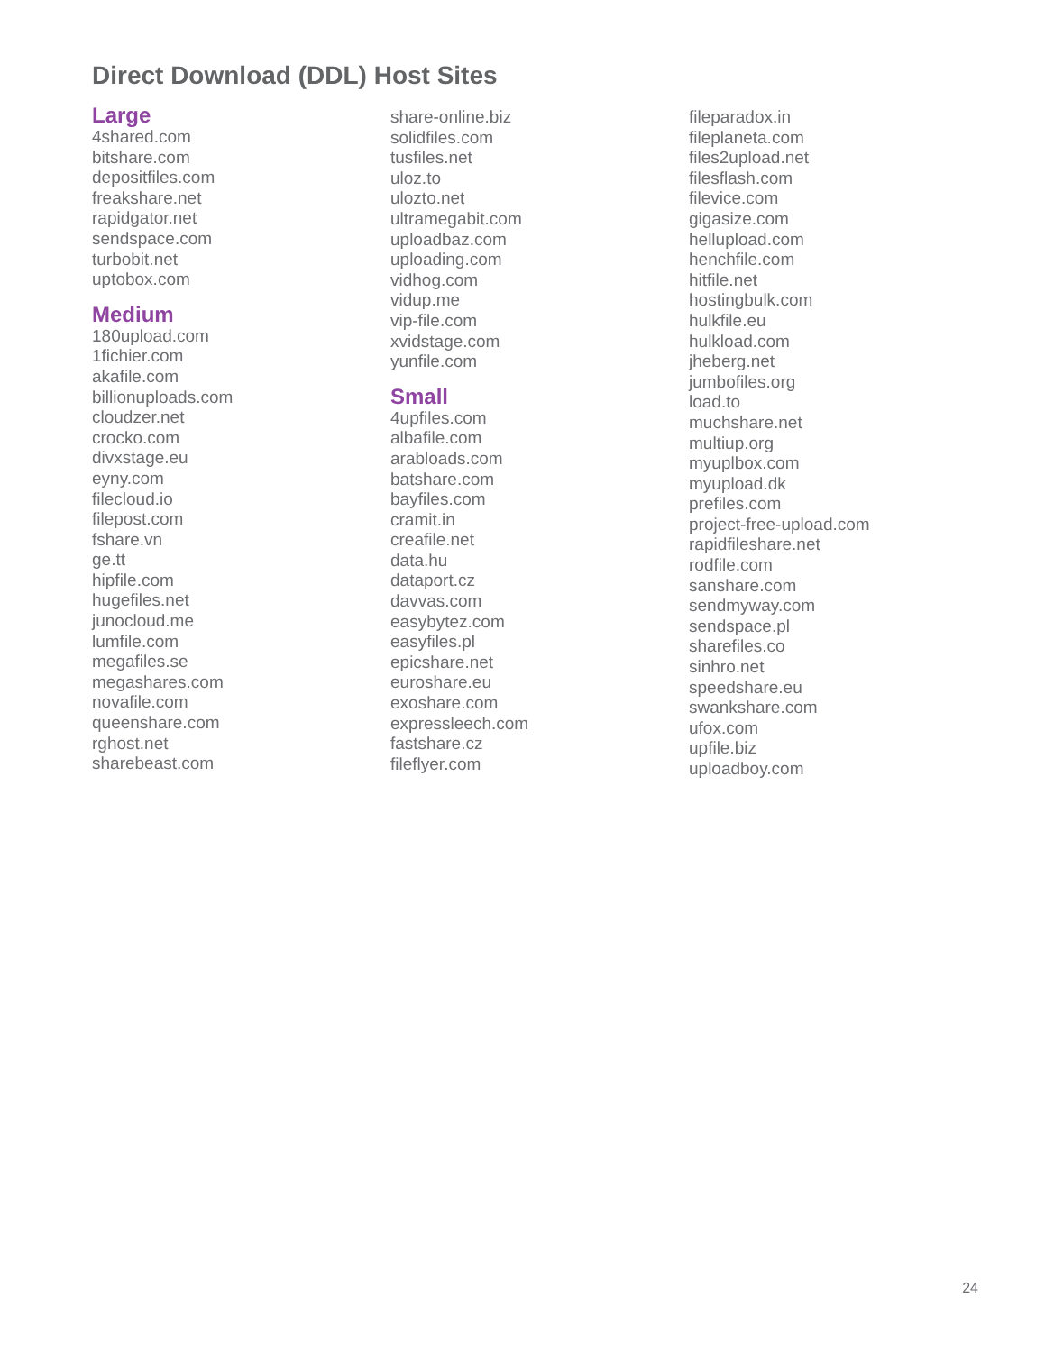Direct Download (DDL) Host Sites
Large
4shared.com
bitshare.com
depositfiles.com
freakshare.net
rapidgator.net
sendspace.com
turbobit.net
uptobox.com
Medium
180upload.com
1fichier.com
akafile.com
billionuploads.com
cloudzer.net
crocko.com
divxstage.eu
eyny.com
filecloud.io
filepost.com
fshare.vn
ge.tt
hipfile.com
hugefiles.net
junocloud.me
lumfile.com
megafiles.se
megashares.com
novafile.com
queenshare.com
rghost.net
sharebeast.com
share-online.biz
solidfiles.com
tusfiles.net
uloz.to
ulozto.net
ultramegabit.com
uploadbaz.com
uploading.com
vidhog.com
vidup.me
vip-file.com
xvidstage.com
yunfile.com
Small
4upfiles.com
albafile.com
arabloads.com
batshare.com
bayfiles.com
cramit.in
creafile.net
data.hu
dataport.cz
davvas.com
easybytez.com
easyfiles.pl
epicshare.net
euroshare.eu
exoshare.com
expressleech.com
fastshare.cz
fileflyer.com
fileparadox.in
fileplaneta.com
files2upload.net
filesflash.com
filevice.com
gigasize.com
hellupload.com
henchfile.com
hitfile.net
hostingbulk.com
hulkfile.eu
hulkload.com
jheberg.net
jumbofiles.org
load.to
muchshare.net
multiup.org
myuplbox.com
myupload.dk
prefiles.com
project-free-upload.com
rapidfileshare.net
rodfile.com
sanshare.com
sendmyway.com
sendspace.pl
sharefiles.co
sinhro.net
speedshare.eu
swankshare.com
ufox.com
upfile.biz
uploadboy.com
24